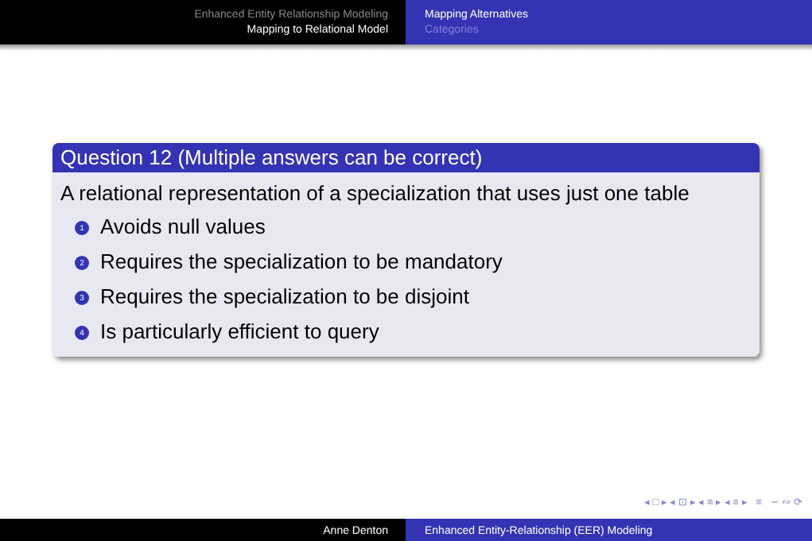Enhanced Entity Relationship Modeling
Mapping to Relational Model
Mapping Alternatives
Categories
Question 12 (Multiple answers can be correct)
A relational representation of a specialization that uses just one table
1 Avoids null values
2 Requires the specialization to be mandatory
3 Requires the specialization to be disjoint
4 Is particularly efficient to query
◂ □ ▸ ◂ ⊡ ▸ ◂ ≡ ▸ ◂ ≡ ▸ ≡ ∽ ∾ ⟳
Anne Denton Enhanced Entity-Relationship (EER) Modeling